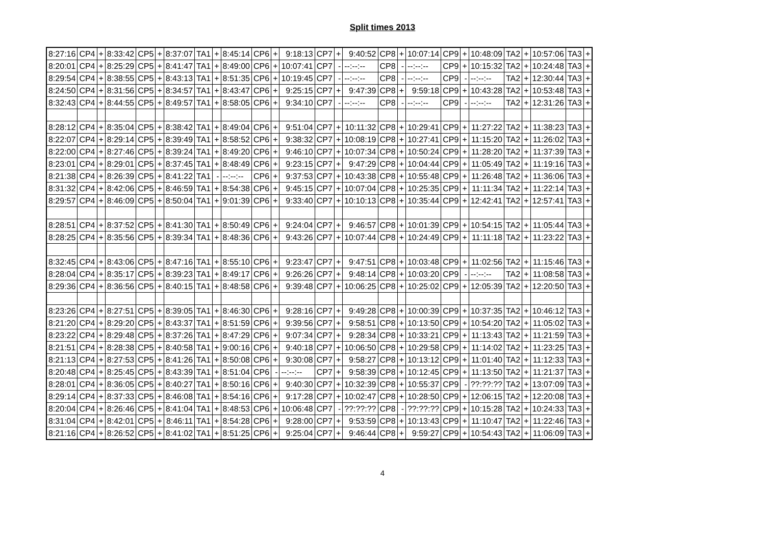Split times 2013
| 8:27:16 | CP4 | + | 8:33:42 | CP5 | + | 8:37:07 | TA1 | + | 8:45:14 | CP6 | + | 9:18:13 | CP7 | + | 9:40:52 | CP8 | + | 10:07:14 | CP9 | + | 10:48:09 | TA2 | + | 10:57:06 | TA3 | + |
| 8:20:01 | CP4 | + | 8:25:29 | CP5 | + | 8:41:47 | TA1 | + | 8:49:00 | CP6 | + | 10:07:41 | CP7 | - | --:--:-- | CP8 | - | --:--:-- | CP9 | + | 10:15:32 | TA2 | + | 10:24:48 | TA3 | + |
| 8:29:54 | CP4 | + | 8:38:55 | CP5 | + | 8:43:13 | TA1 | + | 8:51:35 | CP6 | + | 10:19:45 | CP7 | - | --:--:-- | CP8 | - | --:--:-- | CP9 | - | --:--:-- | TA2 | + | 12:30:44 | TA3 | + |
| 8:24:50 | CP4 | + | 8:31:56 | CP5 | + | 8:34:57 | TA1 | + | 8:43:47 | CP6 | + | 9:25:15 | CP7 | + | 9:47:39 | CP8 | + | 9:59:18 | CP9 | + | 10:43:28 | TA2 | + | 10:53:48 | TA3 | + |
| 8:32:43 | CP4 | + | 8:44:55 | CP5 | + | 8:49:57 | TA1 | + | 8:58:05 | CP6 | + | 9:34:10 | CP7 | - | --:--:-- | CP8 | - | --:--:-- | CP9 | - | --:--:-- | TA2 | + | 12:31:26 | TA3 | + |
| 8:28:12 | CP4 | + | 8:35:04 | CP5 | + | 8:38:42 | TA1 | + | 8:49:04 | CP6 | + | 9:51:04 | CP7 | + | 10:11:32 | CP8 | + | 10:29:41 | CP9 | + | 11:27:22 | TA2 | + | 11:38:23 | TA3 | + |
| 8:22:07 | CP4 | + | 8:29:14 | CP5 | + | 8:39:49 | TA1 | + | 8:58:52 | CP6 | + | 9:38:32 | CP7 | + | 10:08:19 | CP8 | + | 10:27:41 | CP9 | + | 11:15:20 | TA2 | + | 11:26:02 | TA3 | + |
| 8:22:00 | CP4 | + | 8:27:46 | CP5 | + | 8:39:24 | TA1 | + | 8:49:20 | CP6 | + | 9:46:10 | CP7 | + | 10:07:34 | CP8 | + | 10:50:24 | CP9 | + | 11:28:20 | TA2 | + | 11:37:39 | TA3 | + |
| 8:23:01 | CP4 | + | 8:29:01 | CP5 | + | 8:37:45 | TA1 | + | 8:48:49 | CP6 | + | 9:23:15 | CP7 | + | 9:47:29 | CP8 | + | 10:04:44 | CP9 | + | 11:05:49 | TA2 | + | 11:19:16 | TA3 | + |
| 8:21:38 | CP4 | + | 8:26:39 | CP5 | + | 8:41:22 | TA1 | - | --:--:-- | CP6 | + | 9:37:53 | CP7 | + | 10:43:38 | CP8 | + | 10:55:48 | CP9 | + | 11:26:48 | TA2 | + | 11:36:06 | TA3 | + |
| 8:31:32 | CP4 | + | 8:42:06 | CP5 | + | 8:46:59 | TA1 | + | 8:54:38 | CP6 | + | 9:45:15 | CP7 | + | 10:07:04 | CP8 | + | 10:25:35 | CP9 | + | 11:11:34 | TA2 | + | 11:22:14 | TA3 | + |
| 8:29:57 | CP4 | + | 8:46:09 | CP5 | + | 8:50:04 | TA1 | + | 9:01:39 | CP6 | + | 9:33:40 | CP7 | + | 10:10:13 | CP8 | + | 10:35:44 | CP9 | + | 12:42:41 | TA2 | + | 12:57:41 | TA3 | + |
| 8:28:51 | CP4 | + | 8:37:52 | CP5 | + | 8:41:30 | TA1 | + | 8:50:49 | CP6 | + | 9:24:04 | CP7 | + | 9:46:57 | CP8 | + | 10:01:39 | CP9 | + | 10:54:15 | TA2 | + | 11:05:44 | TA3 | + |
| 8:28:25 | CP4 | + | 8:35:56 | CP5 | + | 8:39:34 | TA1 | + | 8:48:36 | CP6 | + | 9:43:26 | CP7 | + | 10:07:44 | CP8 | + | 10:24:49 | CP9 | + | 11:11:18 | TA2 | + | 11:23:22 | TA3 | + |
| 8:32:45 | CP4 | + | 8:43:06 | CP5 | + | 8:47:16 | TA1 | + | 8:55:10 | CP6 | + | 9:23:47 | CP7 | + | 9:47:51 | CP8 | + | 10:03:48 | CP9 | + | 11:02:56 | TA2 | + | 11:15:46 | TA3 | + |
| 8:28:04 | CP4 | + | 8:35:17 | CP5 | + | 8:39:23 | TA1 | + | 8:49:17 | CP6 | + | 9:26:26 | CP7 | + | 9:48:14 | CP8 | + | 10:03:20 | CP9 | - | --:--:-- | TA2 | + | 11:08:58 | TA3 | + |
| 8:29:36 | CP4 | + | 8:36:56 | CP5 | + | 8:40:15 | TA1 | + | 8:48:58 | CP6 | + | 9:39:48 | CP7 | + | 10:06:25 | CP8 | + | 10:25:02 | CP9 | + | 12:05:39 | TA2 | + | 12:20:50 | TA3 | + |
| 8:23:26 | CP4 | + | 8:27:51 | CP5 | + | 8:39:05 | TA1 | + | 8:46:30 | CP6 | + | 9:28:16 | CP7 | + | 9:49:28 | CP8 | + | 10:00:39 | CP9 | + | 10:37:35 | TA2 | + | 10:46:12 | TA3 | + |
| 8:21:20 | CP4 | + | 8:29:20 | CP5 | + | 8:43:37 | TA1 | + | 8:51:59 | CP6 | + | 9:39:56 | CP7 | + | 9:58:51 | CP8 | + | 10:13:50 | CP9 | + | 10:54:20 | TA2 | + | 11:05:02 | TA3 | + |
| 8:23:22 | CP4 | + | 8:29:48 | CP5 | + | 8:37:26 | TA1 | + | 8:47:29 | CP6 | + | 9:07:34 | CP7 | + | 9:28:34 | CP8 | + | 10:33:21 | CP9 | + | 11:13:43 | TA2 | + | 11:21:59 | TA3 | + |
| 8:21:51 | CP4 | + | 8:28:38 | CP5 | + | 8:40:58 | TA1 | + | 9:00:16 | CP6 | + | 9:40:18 | CP7 | + | 10:06:50 | CP8 | + | 10:29:58 | CP9 | + | 11:14:02 | TA2 | + | 11:23:25 | TA3 | + |
| 8:21:13 | CP4 | + | 8:27:53 | CP5 | + | 8:41:26 | TA1 | + | 8:50:08 | CP6 | + | 9:30:08 | CP7 | + | 9:58:27 | CP8 | + | 10:13:12 | CP9 | + | 11:01:40 | TA2 | + | 11:12:33 | TA3 | + |
| 8:20:48 | CP4 | + | 8:25:45 | CP5 | + | 8:43:39 | TA1 | + | 8:51:04 | CP6 | - | --:--:-- | CP7 | + | 9:58:39 | CP8 | + | 10:12:45 | CP9 | + | 11:13:50 | TA2 | + | 11:21:37 | TA3 | + |
| 8:28:01 | CP4 | + | 8:36:05 | CP5 | + | 8:40:27 | TA1 | + | 8:50:16 | CP6 | + | 9:40:30 | CP7 | + | 10:32:39 | CP8 | + | 10:55:37 | CP9 | - | ??:??:?? | TA2 | + | 13:07:09 | TA3 | + |
| 8:29:14 | CP4 | + | 8:37:33 | CP5 | + | 8:46:08 | TA1 | + | 8:54:16 | CP6 | + | 9:17:28 | CP7 | + | 10:02:47 | CP8 | + | 10:28:50 | CP9 | + | 12:06:15 | TA2 | + | 12:20:08 | TA3 | + |
| 8:20:04 | CP4 | + | 8:26:46 | CP5 | + | 8:41:04 | TA1 | + | 8:48:53 | CP6 | + | 10:06:48 | CP7 | - | ??:??:?? | CP8 | - | ??:??:?? | CP9 | + | 10:15:28 | TA2 | + | 10:24:33 | TA3 | + |
| 8:31:04 | CP4 | + | 8:42:01 | CP5 | + | 8:46:11 | TA1 | + | 8:54:28 | CP6 | + | 9:28:00 | CP7 | + | 9:53:59 | CP8 | + | 10:13:43 | CP9 | + | 11:10:47 | TA2 | + | 11:22:46 | TA3 | + |
| 8:21:16 | CP4 | + | 8:26:52 | CP5 | + | 8:41:02 | TA1 | + | 8:51:25 | CP6 | + | 9:25:04 | CP7 | + | 9:46:44 | CP8 | + | 9:59:27 | CP9 | + | 10:54:43 | TA2 | + | 11:06:09 | TA3 | + |
4